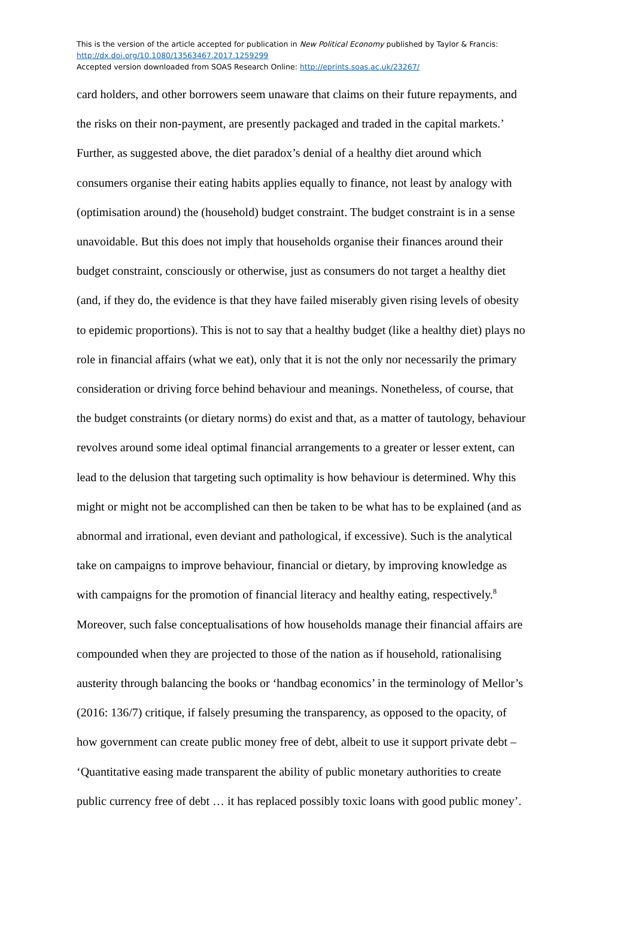This is the version of the article accepted for publication in New Political Economy published by Taylor & Francis:
http://dx.doi.org/10.1080/13563467.2017.1259299
Accepted version downloaded from SOAS Research Online: http://eprints.soas.ac.uk/23267/
card holders, and other borrowers seem unaware that claims on their future repayments, and
the risks on their non-payment, are presently packaged and traded in the capital markets.’
Further, as suggested above, the diet paradox’s denial of a healthy diet around which
consumers organise their eating habits applies equally to finance, not least by analogy with
(optimisation around) the (household) budget constraint. The budget constraint is in a sense
unavoidable. But this does not imply that households organise their finances around their
budget constraint, consciously or otherwise, just as consumers do not target a healthy diet
(and, if they do, the evidence is that they have failed miserably given rising levels of obesity
to epidemic proportions). This is not to say that a healthy budget (like a healthy diet) plays no
role in financial affairs (what we eat), only that it is not the only nor necessarily the primary
consideration or driving force behind behaviour and meanings. Nonetheless, of course, that
the budget constraints (or dietary norms) do exist and that, as a matter of tautology, behaviour
revolves around some ideal optimal financial arrangements to a greater or lesser extent, can
lead to the delusion that targeting such optimality is how behaviour is determined. Why this
might or might not be accomplished can then be taken to be what has to be explained (and as
abnormal and irrational, even deviant and pathological, if excessive). Such is the analytical
take on campaigns to improve behaviour, financial or dietary, by improving knowledge as
with campaigns for the promotion of financial literacy and healthy eating, respectively.<sup>8</sup>
Moreover, such false conceptualisations of how households manage their financial affairs are
compounded when they are projected to those of the nation as if household, rationalising
austerity through balancing the books or ‘handbag economics’ in the terminology of Mellor’s
(2016: 136/7) critique, if falsely presuming the transparency, as opposed to the opacity, of
how government can create public money free of debt, albeit to use it support private debt –
‘Quantitative easing made transparent the ability of public monetary authorities to create
public currency free of debt … it has replaced possibly toxic loans with good public money’.